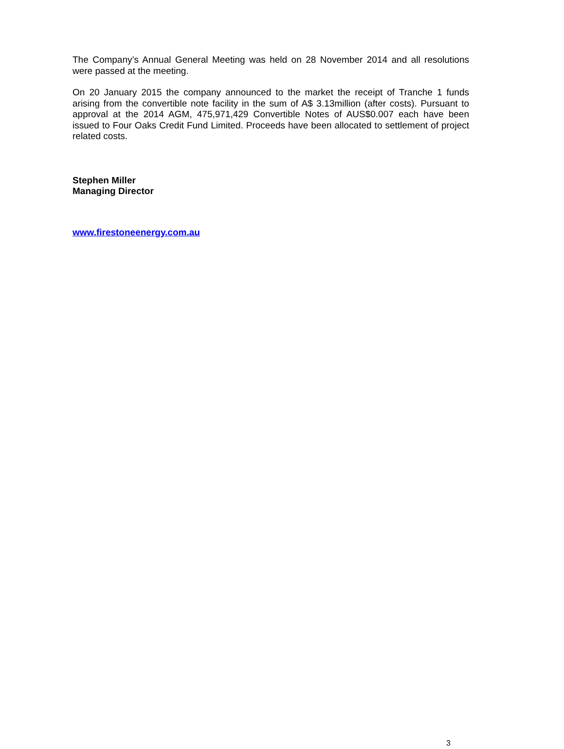The Company’s Annual General Meeting was held on 28 November 2014 and all resolutions were passed at the meeting.
On 20 January 2015 the company announced to the market the receipt of Tranche 1 funds arising from the convertible note facility in the sum of A$ 3.13million (after costs). Pursuant to approval at the 2014 AGM, 475,971,429 Convertible Notes of AUS$0.007 each have been issued to Four Oaks Credit Fund Limited. Proceeds have been allocated to settlement of project related costs.
Stephen Miller
Managing Director
www.firestoneenergy.com.au
3